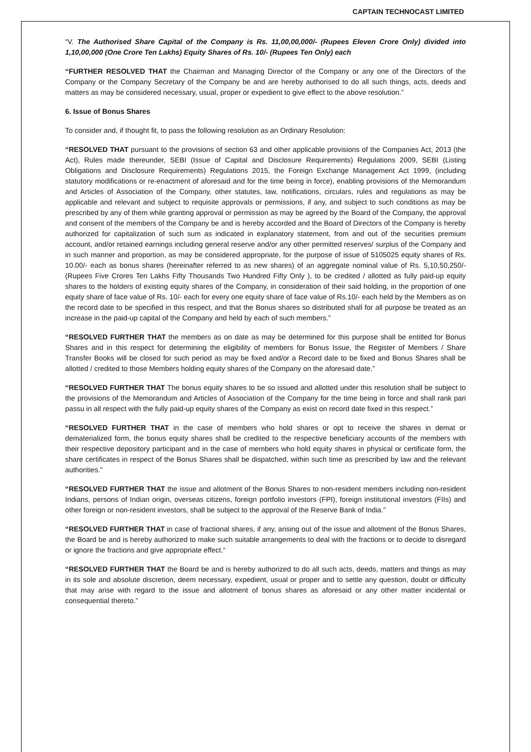CAPTAIN TECHNOCAST LIMITED
“V. The Authorised Share Capital of the Company is Rs. 11,00,00,000/- (Rupees Eleven Crore Only) divided into 1,10,00,000 (One Crore Ten Lakhs) Equity Shares of Rs. 10/- (Rupees Ten Only) each
“FURTHER RESOLVED THAT the Chairman and Managing Director of the Company or any one of the Directors of the Company or the Company Secretary of the Company be and are hereby authorised to do all such things, acts, deeds and matters as may be considered necessary, usual, proper or expedient to give effect to the above resolution.”
6. Issue of Bonus Shares
To consider and, if thought fit, to pass the following resolution as an Ordinary Resolution:
“RESOLVED THAT pursuant to the provisions of section 63 and other applicable provisions of the Companies Act, 2013 (the Act), Rules made thereunder, SEBI (Issue of Capital and Disclosure Requirements) Regulations 2009, SEBI (Listing Obligations and Disclosure Requirements) Regulations 2015, the Foreign Exchange Management Act 1999, (including statutory modifications or re-enactment of aforesaid and for the time being in force), enabling provisions of the Memorandum and Articles of Association of the Company, other statutes, law, notifications, circulars, rules and regulations as may be applicable and relevant and subject to requisite approvals or permissions, if any, and subject to such conditions as may be prescribed by any of them while granting approval or permission as may be agreed by the Board of the Company, the approval and consent of the members of the Company be and is hereby accorded and the Board of Directors of the Company is hereby authorized for capitalization of such sum as indicated in explanatory statement, from and out of the securities premium account, and/or retained earnings including general reserve and/or any other permitted reserves/ surplus of the Company and in such manner and proportion, as may be considered appropriate, for the purpose of issue of 5105025 equity shares of Rs. 10.00/- each as bonus shares (hereinafter referred to as new shares) of an aggregate nominal value of Rs. 5,10,50,250/- (Rupees Five Crores Ten Lakhs Fifty Thousands Two Hundred Fifty Only ), to be credited / allotted as fully paid-up equity shares to the holders of existing equity shares of the Company, in consideration of their said holding, in the proportion of one equity share of face value of Rs. 10/- each for every one equity share of face value of Rs.10/- each held by the Members as on the record date to be specified in this respect, and that the Bonus shares so distributed shall for all purpose be treated as an increase in the paid-up capital of the Company and held by each of such members.”
“RESOLVED FURTHER THAT the members as on date as may be determined for this purpose shall be entitled for Bonus Shares and in this respect for determining the eligibility of members for Bonus Issue, the Register of Members / Share Transfer Books will be closed for such period as may be fixed and/or a Record date to be fixed and Bonus Shares shall be allotted / credited to those Members holding equity shares of the Company on the aforesaid date.”
“RESOLVED FURTHER THAT The bonus equity shares to be so issued and allotted under this resolution shall be subject to the provisions of the Memorandum and Articles of Association of the Company for the time being in force and shall rank pari passu in all respect with the fully paid-up equity shares of the Company as exist on record date fixed in this respect.”
“RESOLVED FURTHER THAT in the case of members who hold shares or opt to receive the shares in demat or dematerialized form, the bonus equity shares shall be credited to the respective beneficiary accounts of the members with their respective depository participant and in the case of members who hold equity shares in physical or certificate form, the share certificates in respect of the Bonus Shares shall be dispatched, within such time as prescribed by law and the relevant authorities.”
“RESOLVED FURTHER THAT the issue and allotment of the Bonus Shares to non-resident members including non-resident Indians, persons of Indian origin, overseas citizens, foreign portfolio investors (FPI), foreign institutional investors (FIIs) and other foreign or non-resident investors, shall be subject to the approval of the Reserve Bank of India.”
“RESOLVED FURTHER THAT in case of fractional shares, if any, arising out of the issue and allotment of the Bonus Shares, the Board be and is hereby authorized to make such suitable arrangements to deal with the fractions or to decide to disregard or ignore the fractions and give appropriate effect.“
“RESOLVED FURTHER THAT the Board be and is hereby authorized to do all such acts, deeds, matters and things as may in its sole and absolute discretion, deem necessary, expedient, usual or proper and to settle any question, doubt or difficulty that may arise with regard to the issue and allotment of bonus shares as aforesaid or any other matter incidental or consequential thereto.”